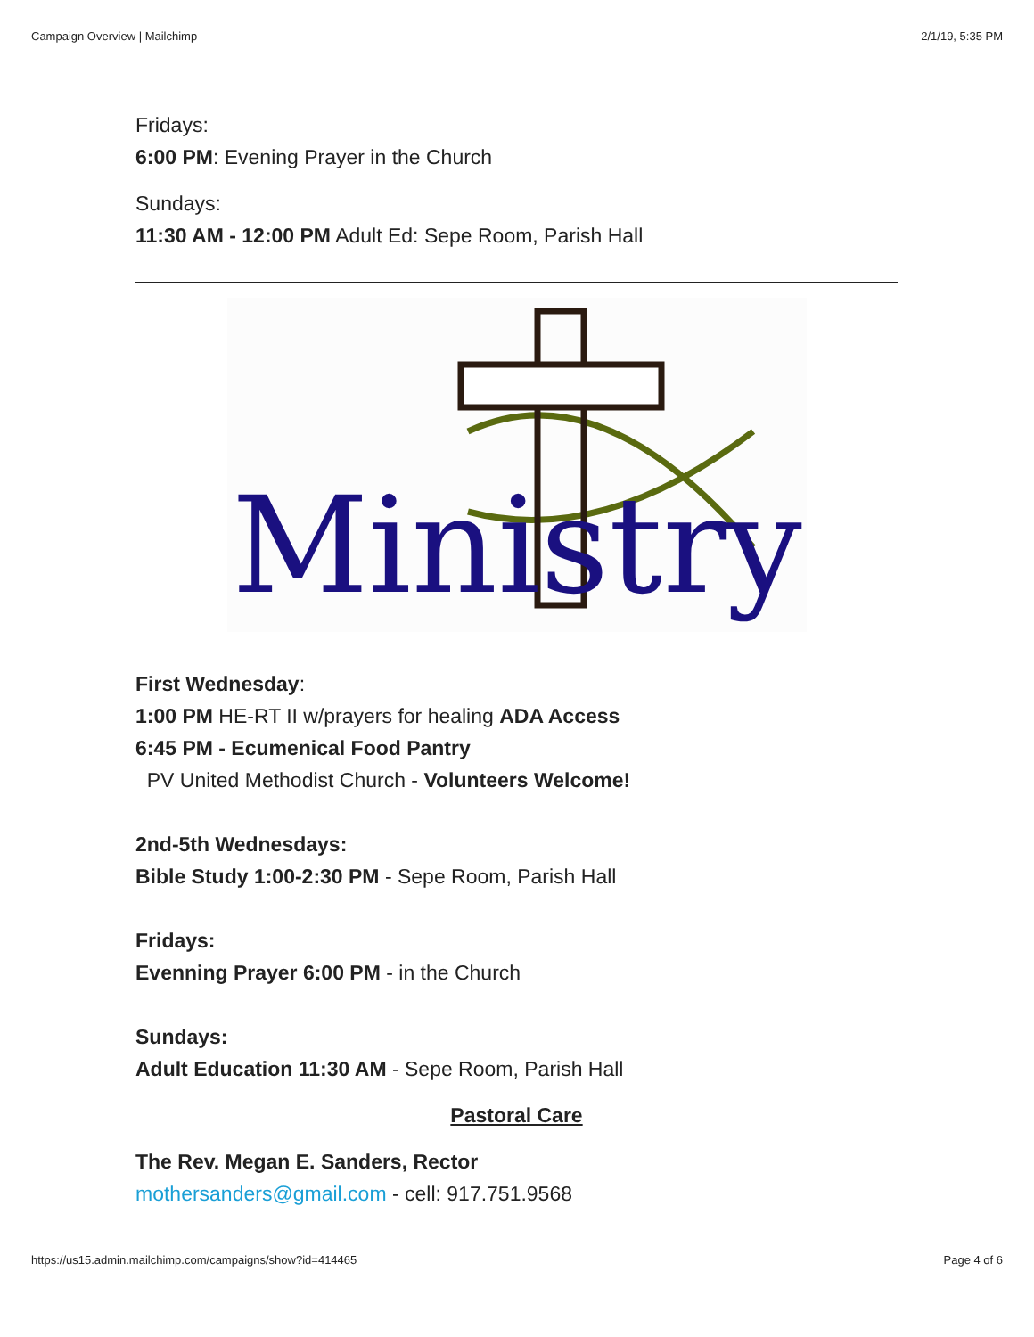Campaign Overview | Mailchimp 2/1/19, 5:35 PM
Fridays:
6:00 PM: Evening Prayer in the Church
Sundays:
11:30 AM - 12:00 PM Adult Ed: Sepe Room, Parish Hall
Ministry
First Wednesday:
1:00 PM HE-RT II w/prayers for healing ADA Access
6:45 PM - Ecumenical Food Pantry
PV United Methodist Church - Volunteers Welcome!
2nd-5th Wednesdays:
Bible Study 1:00-2:30 PM - Sepe Room, Parish Hall
Fridays:
Evenning Prayer 6:00 PM - in the Church
Sundays:
Adult Education 11:30 AM - Sepe Room, Parish Hall
Pastoral Care
The Rev. Megan E. Sanders, Rector
mothersanders@gmail.com - cell: 917.751.9568
https://us15.admin.mailchimp.com/campaigns/show?id=414465 Page 4 of 6